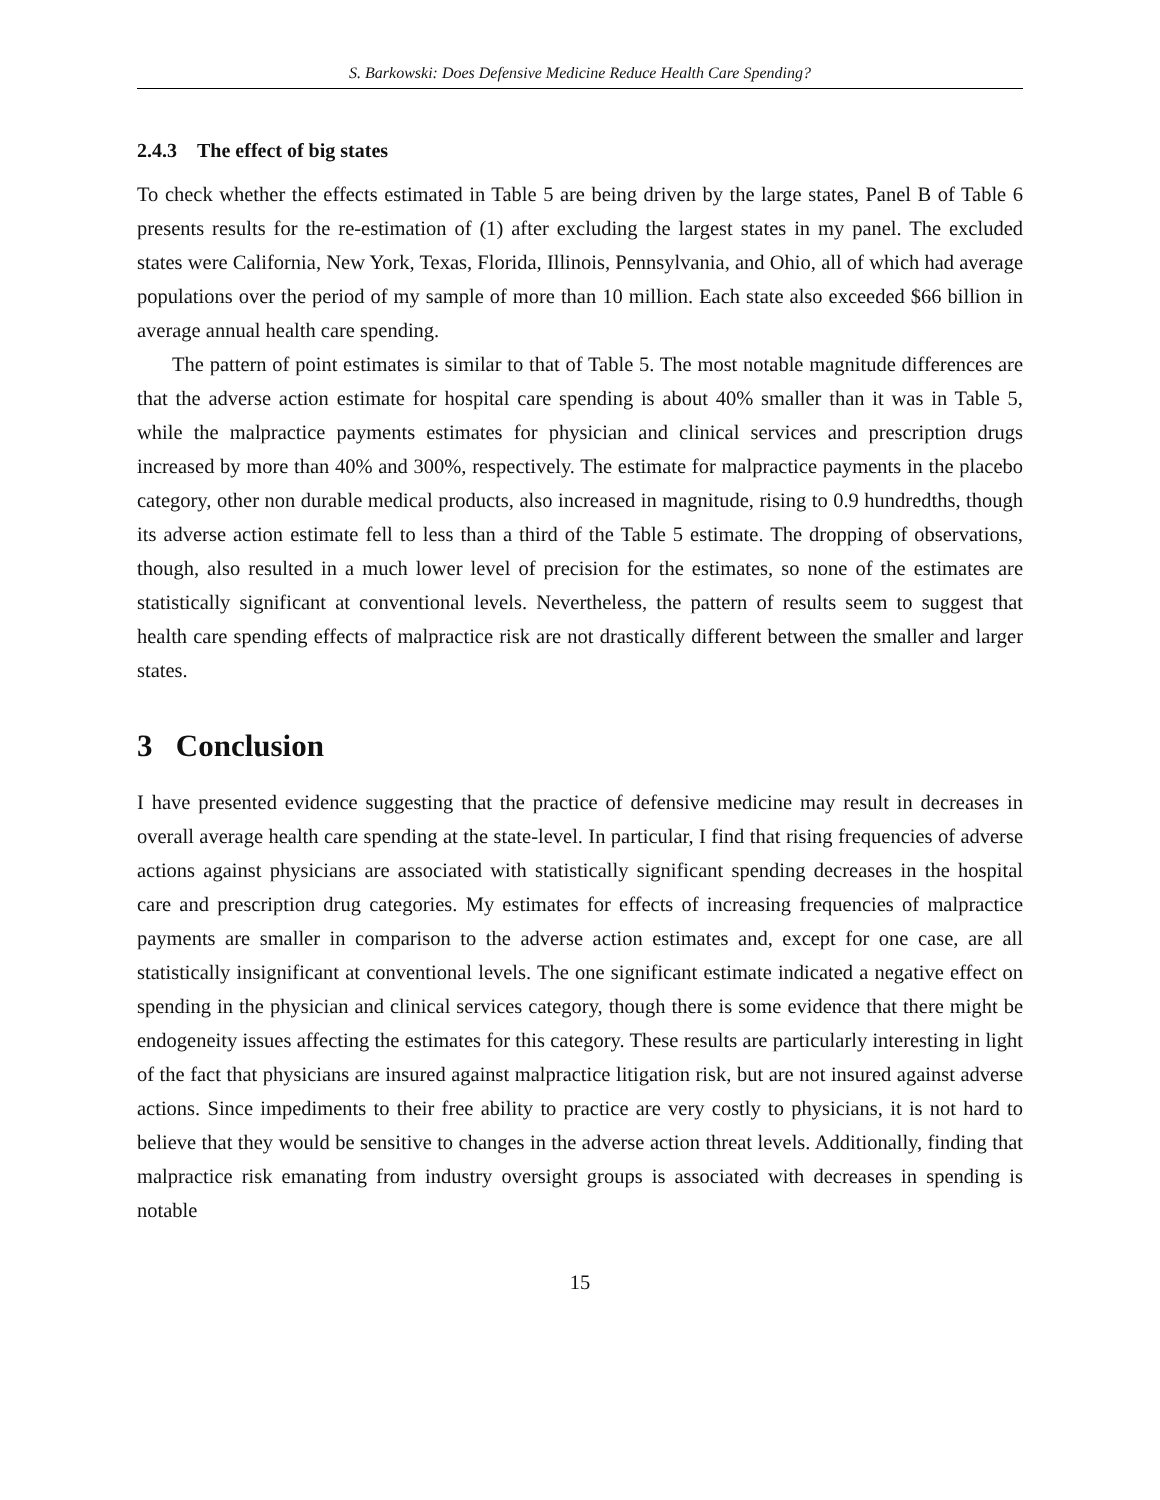S. Barkowski: Does Defensive Medicine Reduce Health Care Spending?
2.4.3 The effect of big states
To check whether the effects estimated in Table 5 are being driven by the large states, Panel B of Table 6 presents results for the re-estimation of (1) after excluding the largest states in my panel. The excluded states were California, New York, Texas, Florida, Illinois, Pennsylvania, and Ohio, all of which had average populations over the period of my sample of more than 10 million. Each state also exceeded $66 billion in average annual health care spending.
The pattern of point estimates is similar to that of Table 5. The most notable magnitude differences are that the adverse action estimate for hospital care spending is about 40% smaller than it was in Table 5, while the malpractice payments estimates for physician and clinical services and prescription drugs increased by more than 40% and 300%, respectively. The estimate for malpractice payments in the placebo category, other non durable medical products, also increased in magnitude, rising to 0.9 hundredths, though its adverse action estimate fell to less than a third of the Table 5 estimate. The dropping of observations, though, also resulted in a much lower level of precision for the estimates, so none of the estimates are statistically significant at conventional levels. Nevertheless, the pattern of results seem to suggest that health care spending effects of malpractice risk are not drastically different between the smaller and larger states.
3 Conclusion
I have presented evidence suggesting that the practice of defensive medicine may result in decreases in overall average health care spending at the state-level. In particular, I find that rising frequencies of adverse actions against physicians are associated with statistically significant spending decreases in the hospital care and prescription drug categories. My estimates for effects of increasing frequencies of malpractice payments are smaller in comparison to the adverse action estimates and, except for one case, are all statistically insignificant at conventional levels. The one significant estimate indicated a negative effect on spending in the physician and clinical services category, though there is some evidence that there might be endogeneity issues affecting the estimates for this category. These results are particularly interesting in light of the fact that physicians are insured against malpractice litigation risk, but are not insured against adverse actions. Since impediments to their free ability to practice are very costly to physicians, it is not hard to believe that they would be sensitive to changes in the adverse action threat levels. Additionally, finding that malpractice risk emanating from industry oversight groups is associated with decreases in spending is notable
15